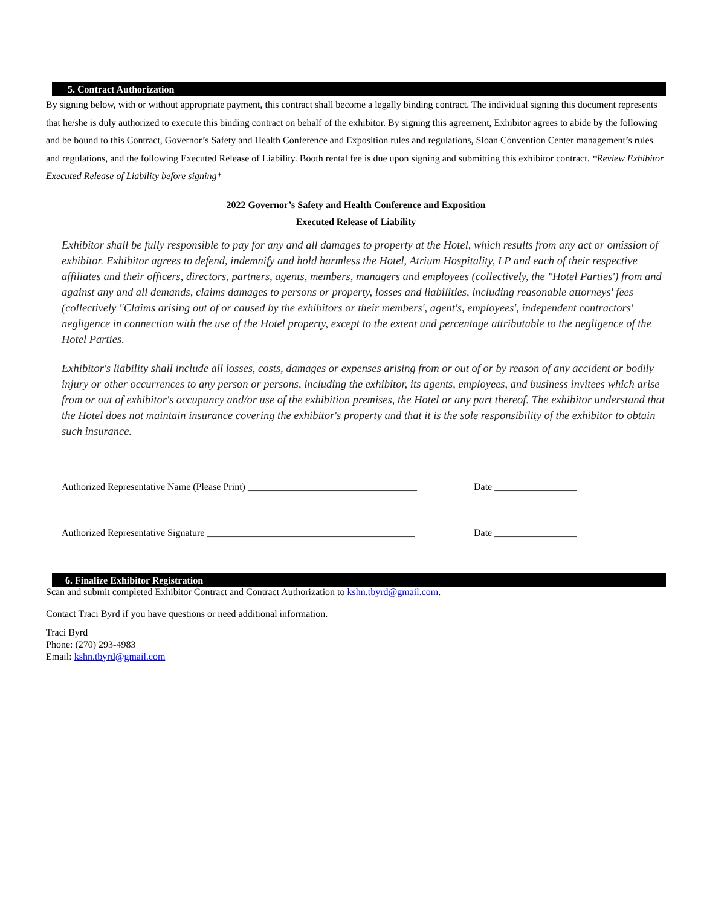5. Contract Authorization
By signing below, with or without appropriate payment, this contract shall become a legally binding contract. The individual signing this document represents that he/she is duly authorized to execute this binding contract on behalf of the exhibitor. By signing this agreement, Exhibitor agrees to abide by the following and be bound to this Contract, Governor’s Safety and Health Conference and Exposition rules and regulations, Sloan Convention Center management’s rules and regulations, and the following Executed Release of Liability. Booth rental fee is due upon signing and submitting this exhibitor contract. *Review Exhibitor Executed Release of Liability before signing*
2022 Governor’s Safety and Health Conference and Exposition
Executed Release of Liability
Exhibitor shall be fully responsible to pay for any and all damages to property at the Hotel, which results from any act or omission of exhibitor. Exhibitor agrees to defend, indemnify and hold harmless the Hotel, Atrium Hospitality, LP and each of their respective affiliates and their officers, directors, partners, agents, members, managers and employees (collectively, the "Hotel Parties') from and against any and all demands, claims damages to persons or property, losses and liabilities, including reasonable attorneys' fees (collectively "Claims arising out of or caused by the exhibitors or their members', agent's, employees', independent contractors' negligence in connection with the use of the Hotel property, except to the extent and percentage attributable to the negligence of the Hotel Parties.
Exhibitor's liability shall include all losses, costs, damages or expenses arising from or out of or by reason of any accident or bodily injury or other occurrences to any person or persons, including the exhibitor, its agents, employees, and business invitees which arise from or out of exhibitor's occupancy and/or use of the exhibition premises, the Hotel or any part thereof. The exhibitor understand that the Hotel does not maintain insurance covering the exhibitor's property and that it is the sole responsibility of the exhibitor to obtain such insurance.
Authorized Representative Name (Please Print) ___________________________________ Date _________________
Authorized Representative Signature ___________________________________________ Date _________________
6. Finalize Exhibitor Registration
Scan and submit completed Exhibitor Contract and Contract Authorization to kshn.tbyrd@gmail.com.
Contact Traci Byrd if you have questions or need additional information.
Traci Byrd
Phone: (270) 293-4983
Email: kshn.tbyrd@gmail.com